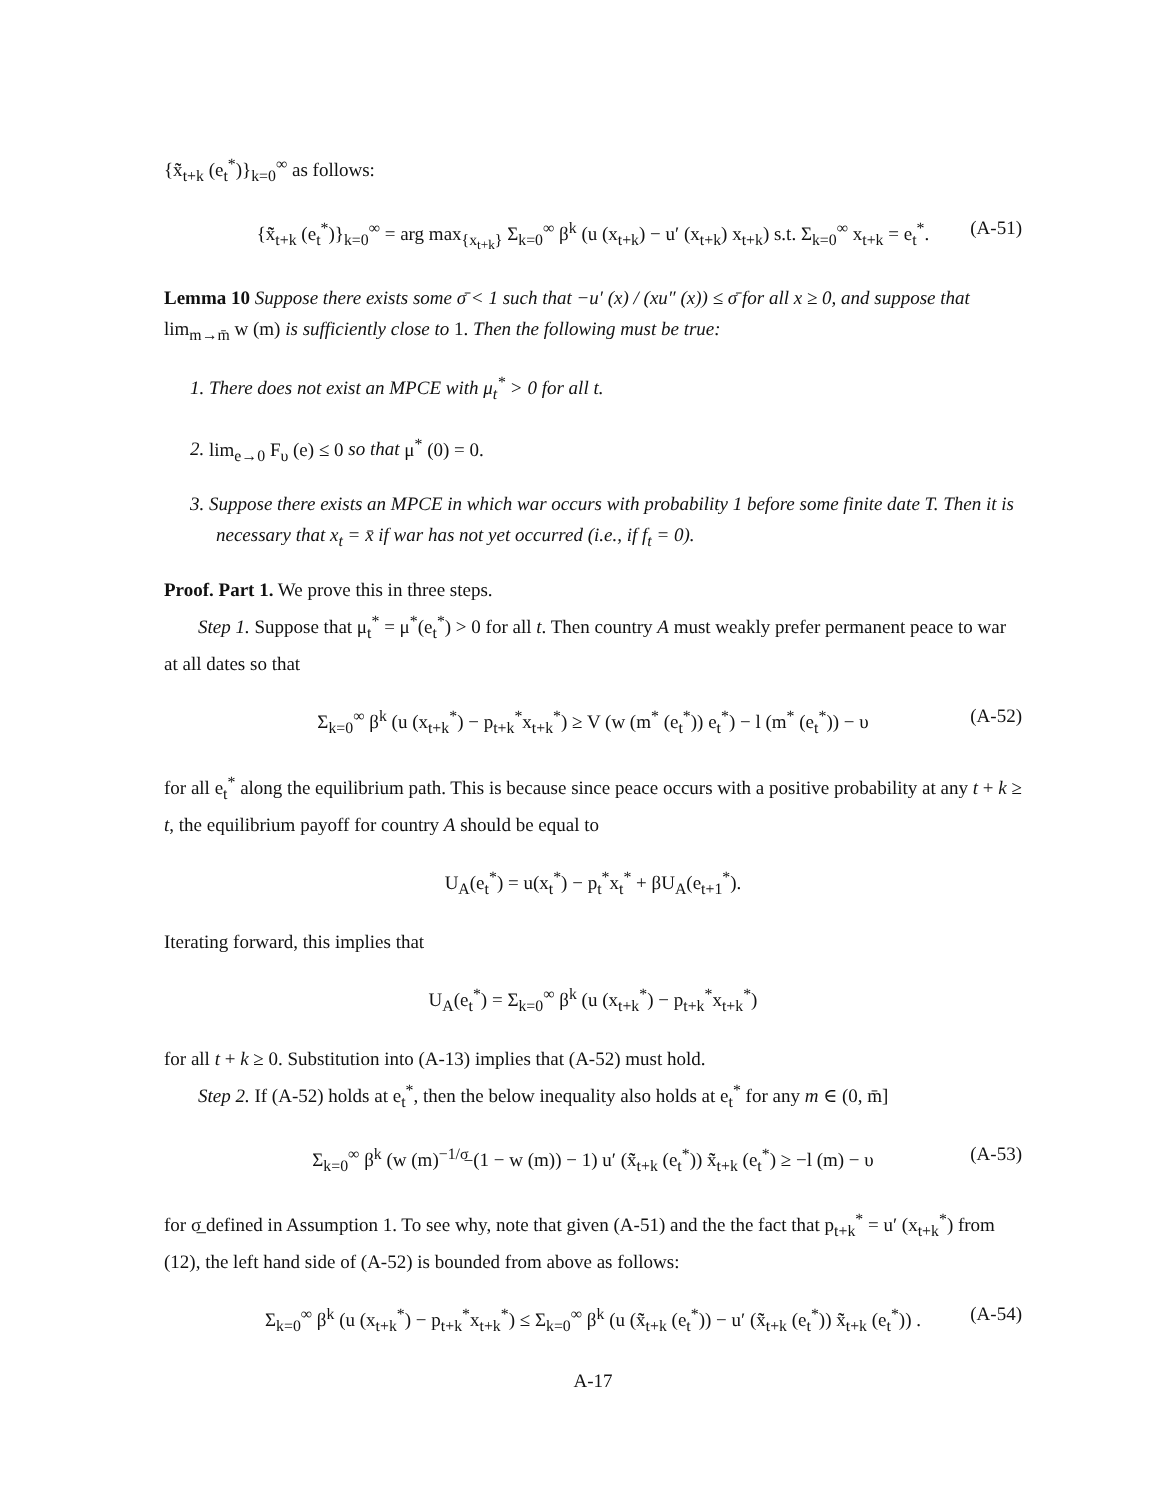{x̃̃<sub>t+k</sub> (e<sub>t</sub><sup>*</sup>)}<sub>k=0</sub><sup>∞</sup> as follows:
{x̃̃<sub>t+k</sub> (e<sub>t</sub><sup>*</sup>)}<sub>k=0</sub><sup>∞</sup> = arg max<sub>{x<sub>t+k</sub>}</sub> Σ<sub>k=0</sub><sup>∞</sup> β<sup>k</sup> (u (x<sub>t+k</sub>) − u′ (x<sub>t+k</sub>) x<sub>t+k</sub>) s.t. Σ<sub>k=0</sub><sup>∞</sup> x<sub>t+k</sub> = e<sub>t</sub><sup>*</sup>. (A-51)
Lemma 10 Suppose there exists some σ̄ < 1 such that −u′ (x) / (xu″ (x)) ≤ σ̄ for all x ≥ 0, and suppose that lim<sub>m→m̄</sub> w (m) is sufficiently close to 1. Then the following must be true:
1. There does not exist an MPCE with μ<sub>t</sub><sup>*</sup> > 0 for all t.
2. lim<sub>e→0</sub> F<sub>υ</sub> (e) ≤ 0 so that μ<sup>*</sup> (0) = 0.
3. Suppose there exists an MPCE in which war occurs with probability 1 before some finite date T. Then it is necessary that x<sub>t</sub> = x̄ if war has not yet occurred (i.e., if f<sub>t</sub> = 0).
Proof. Part 1. We prove this in three steps.
Step 1. Suppose that μ<sub>t</sub><sup>*</sup> = μ<sup>*</sup>(e<sub>t</sub><sup>*</sup>) > 0 for all t. Then country A must weakly prefer permanent peace to war at all dates so that
Σ<sub>k=0</sub><sup>∞</sup> β<sup>k</sup> (u (x<sub>t+k</sub><sup>*</sup>) − p<sub>t+k</sub><sup>*</sup>x<sub>t+k</sub><sup>*</sup>) ≥ V (w (m<sup>*</sup> (e<sub>t</sub><sup>*</sup>)) e<sub>t</sub><sup>*</sup>) − l (m<sup>*</sup> (e<sub>t</sub><sup>*</sup>)) − υ (A-52)
for all e<sub>t</sub><sup>*</sup> along the equilibrium path. This is because since peace occurs with a positive probability at any t + k ≥ t, the equilibrium payoff for country A should be equal to
U<sub>A</sub>(e<sub>t</sub><sup>*</sup>) = u(x<sub>t</sub><sup>*</sup>) − p<sub>t</sub><sup>*</sup>x<sub>t</sub><sup>*</sup> + βU<sub>A</sub>(e<sub>t+1</sub><sup>*</sup>).
Iterating forward, this implies that
U<sub>A</sub>(e<sub>t</sub><sup>*</sup>) = Σ<sub>k=0</sub><sup>∞</sup> β<sup>k</sup> (u (x<sub>t+k</sub><sup>*</sup>) − p<sub>t+k</sub><sup>*</sup>x<sub>t+k</sub><sup>*</sup>)
for all t + k ≥ 0. Substitution into (A-13) implies that (A-52) must hold.
Step 2. If (A-52) holds at e<sub>t</sub><sup>*</sup>, then the below inequality also holds at e<sub>t</sub><sup>*</sup> for any m ∈ (0, m̄]
Σ<sub>k=0</sub><sup>∞</sup> β<sup>k</sup> (w (m)<sup>−1/σ̲</sup> (1 − w (m)) − 1) u′ (x̃̃<sub>t+k</sub> (e<sub>t</sub><sup>*</sup>)) x̃̃<sub>t+k</sub> (e<sub>t</sub><sup>*</sup>) ≥ −l (m) − υ (A-53)
for σ̲ defined in Assumption 1. To see why, note that given (A-51) and the the fact that p<sub>t+k</sub><sup>*</sup> = u′ (x<sub>t+k</sub><sup>*</sup>) from (12), the left hand side of (A-52) is bounded from above as follows:
Σ<sub>k=0</sub><sup>∞</sup> β<sup>k</sup> (u (x<sub>t+k</sub><sup>*</sup>) − p<sub>t+k</sub><sup>*</sup>x<sub>t+k</sub><sup>*</sup>) ≤ Σ<sub>k=0</sub><sup>∞</sup> β<sup>k</sup> (u (x̃̃<sub>t+k</sub> (e<sub>t</sub><sup>*</sup>)) − u′ (x̃̃<sub>t+k</sub> (e<sub>t</sub><sup>*</sup>)) x̃̃<sub>t+k</sub> (e<sub>t</sub><sup>*</sup>)) . (A-54)
A-17